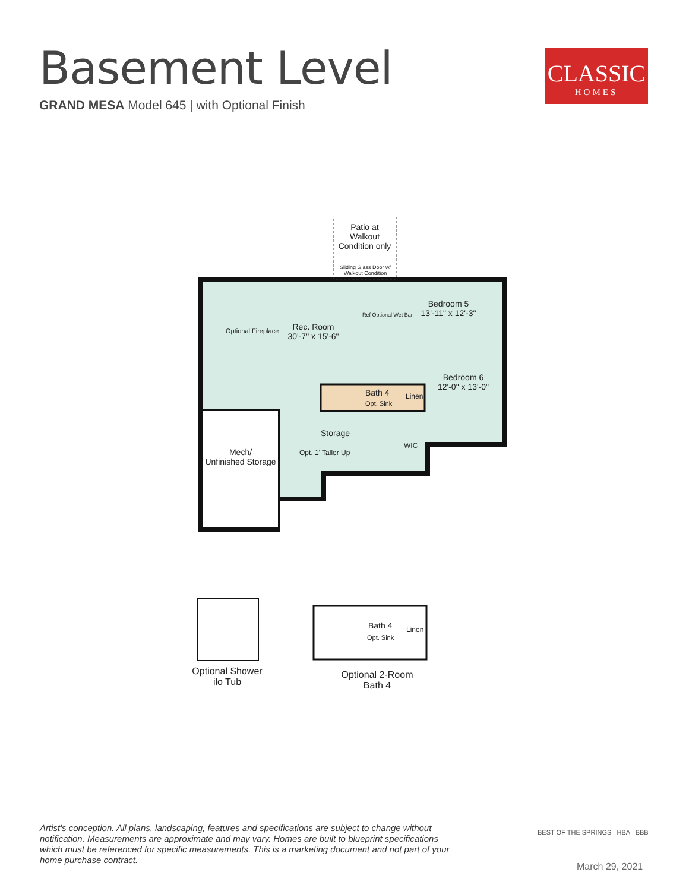Basement Level
GRAND MESA Model 645 | with Optional Finish
CLASSIC
HOMES
Patio at Walkout Condition only
Sliding Glass Door w/ Walkout Condition
Bedroom 5
13'-11" x 12'-3"
Ref Optional Wet Bar
Optional Fireplace
Rec. Room
30'-7" x 15'-6"
Bedroom 6
12'-0" x 13'-0"
Bath 4 Linen
Opt. Sink
Storage
WIC
Mech/
Unfinished Storage
Opt. 1' Taller Up
Bath 4 Linen
Opt. Sink
Optional Shower ilo Tub
Optional 2-Room Bath 4
Artist's conception. All plans, landscaping, features and specifications are subject to change without notification. Measurements are approximate and may vary. Homes are built to blueprint specifications which must be referenced for specific measurements. This is a marketing document and not part of your home purchase contract.
BEST OF THE SPRINGS HBA BBB
March 29, 2021